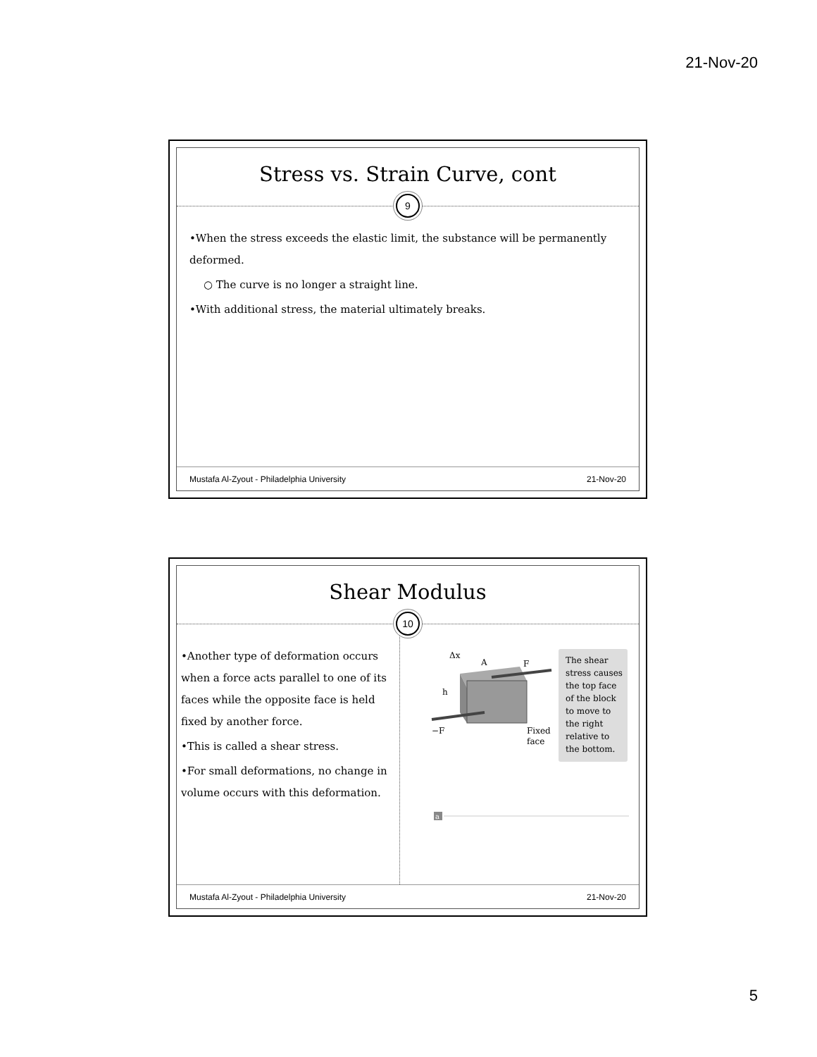21-Nov-20
Stress vs. Strain Curve, cont
9
•When the stress exceeds the elastic limit, the substance will be permanently deformed.
○ The curve is no longer a straight line.
•With additional stress, the material ultimately breaks.
Mustafa Al-Zyout - Philadelphia University 21-Nov-20
Shear Modulus
10
•Another type of deformation occurs when a force acts parallel to one of its faces while the opposite face is held fixed by another force.
•This is called a shear stress.
•For small deformations, no change in volume occurs with this deformation.
Δx
A
h
F
−F
Fixed
face
The shear
stress causes
the top face
of the block
to move to
the right
relative to
the bottom.
a
Mustafa Al-Zyout - Philadelphia University 21-Nov-20
5